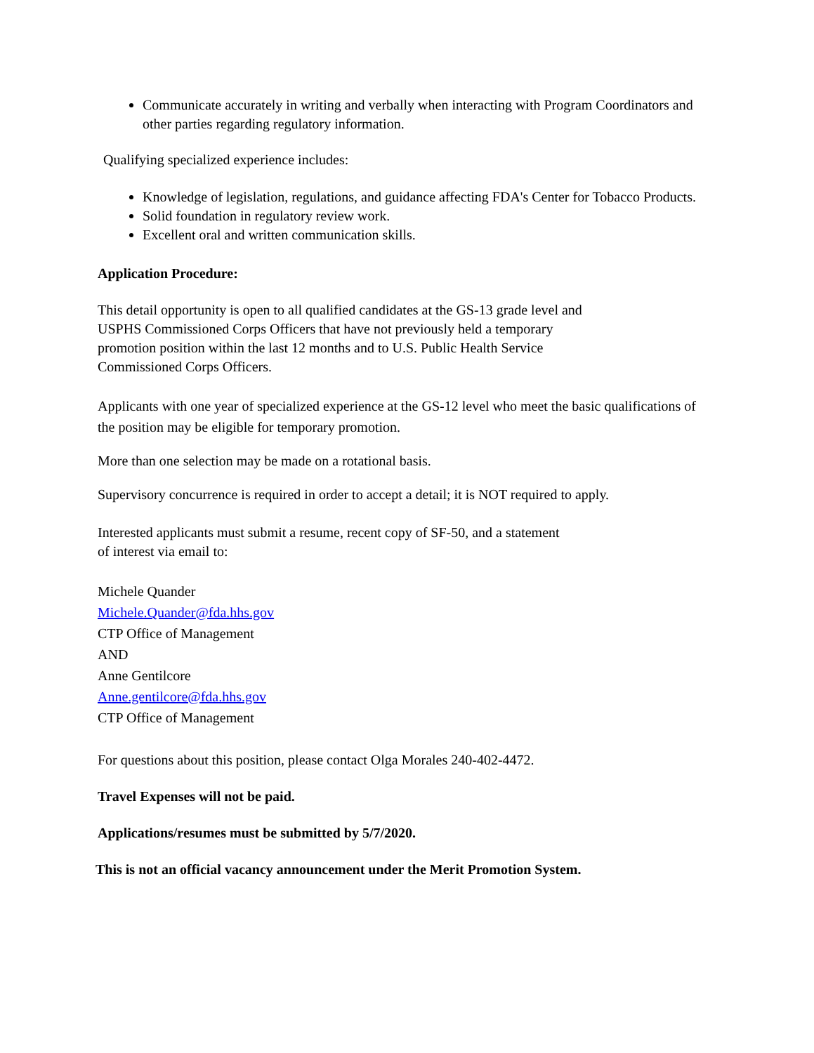Communicate accurately in writing and verbally when interacting with Program Coordinators and other parties regarding regulatory information.
Qualifying specialized experience includes:
Knowledge of legislation, regulations, and guidance affecting FDA's Center for Tobacco Products.
Solid foundation in regulatory review work.
Excellent oral and written communication skills.
Application Procedure:
This detail opportunity is open to all qualified candidates at the GS-13 grade level and
USPHS Commissioned Corps Officers that have not previously held a temporary
promotion position within the last 12 months and to U.S. Public Health Service
Commissioned Corps Officers.
Applicants with one year of specialized experience at the GS-12 level who meet the basic qualifications of the position may be eligible for temporary promotion.
More than one selection may be made on a rotational basis.
Supervisory concurrence is required in order to accept a detail; it is NOT required to apply.
Interested applicants must submit a resume, recent copy of SF-50, and a statement
of interest via email to:
Michele Quander
Michele.Quander@fda.hhs.gov
CTP Office of Management
AND
Anne Gentilcore
Anne.gentilcore@fda.hhs.gov
CTP Office of Management
For questions about this position, please contact Olga Morales 240-402-4472.
Travel Expenses will not be paid.
Applications/resumes must be submitted by 5/7/2020.
This is not an official vacancy announcement under the Merit Promotion System.